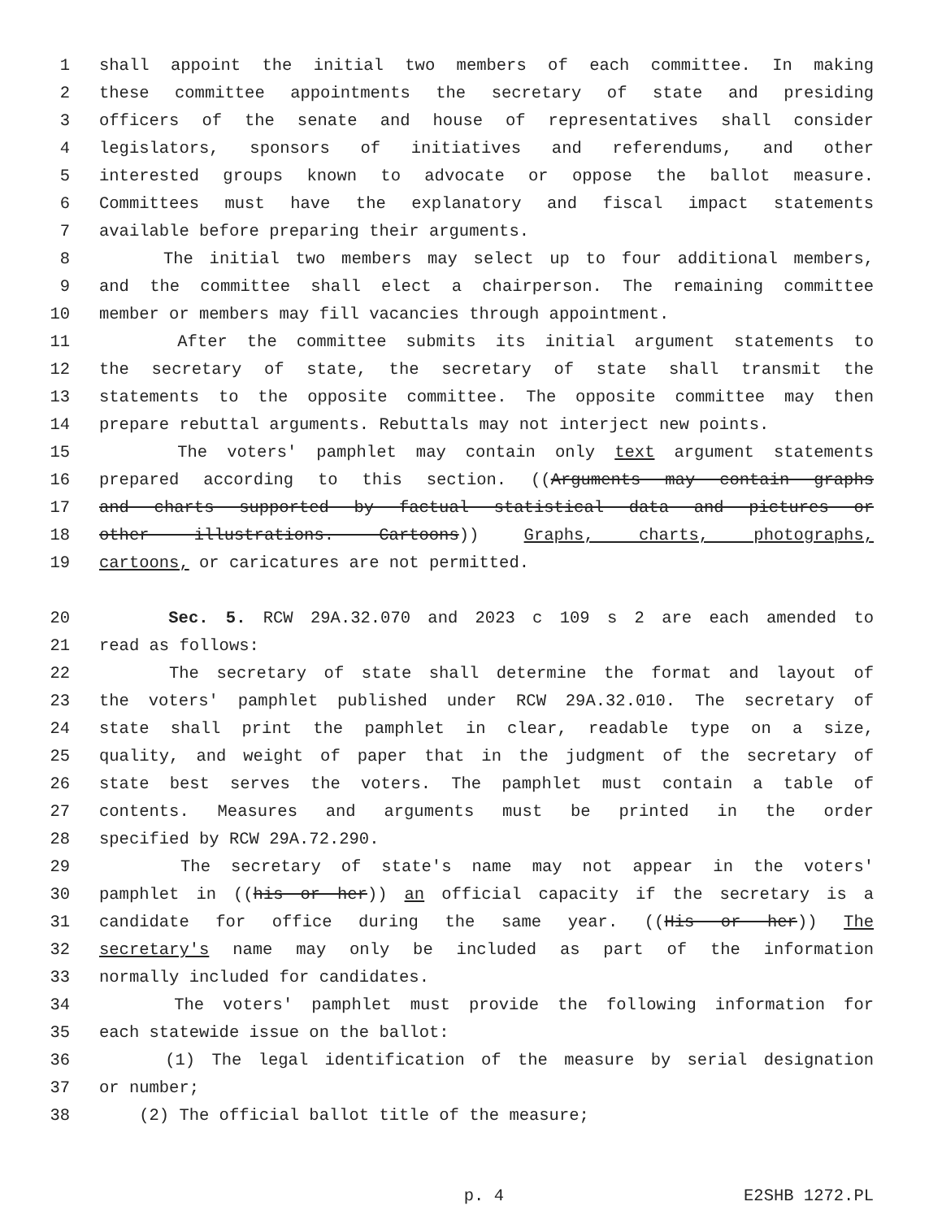1 shall appoint the initial two members of each committee. In making
2 these committee appointments the secretary of state and presiding
3 officers of the senate and house of representatives shall consider
4 legislators, sponsors of initiatives and referendums, and other
5 interested groups known to advocate or oppose the ballot measure.
6 Committees must have the explanatory and fiscal impact statements
7 available before preparing their arguments.
8 The initial two members may select up to four additional members,
9 and the committee shall elect a chairperson. The remaining committee
10 member or members may fill vacancies through appointment.
11 After the committee submits its initial argument statements to
12 the secretary of state, the secretary of state shall transmit the
13 statements to the opposite committee. The opposite committee may then
14 prepare rebuttal arguments. Rebuttals may not interject new points.
15 The voters' pamphlet may contain only text argument statements
16 prepared according to this section. ((Arguments may contain graphs
17 and charts supported by factual statistical data and pictures or
18 other illustrations. Cartoons)) Graphs, charts, photographs,
19 cartoons, or caricatures are not permitted.
20 Sec. 5. RCW 29A.32.070 and 2023 c 109 s 2 are each amended to
21 read as follows:
22 The secretary of state shall determine the format and layout of
23 the voters' pamphlet published under RCW 29A.32.010. The secretary of
24 state shall print the pamphlet in clear, readable type on a size,
25 quality, and weight of paper that in the judgment of the secretary of
26 state best serves the voters. The pamphlet must contain a table of
27 contents. Measures and arguments must be printed in the order
28 specified by RCW 29A.72.290.
29 The secretary of state's name may not appear in the voters'
30 pamphlet in ((his or her)) an official capacity if the secretary is a
31 candidate for office during the same year. ((His or her)) The
32 secretary's name may only be included as part of the information
33 normally included for candidates.
34 The voters' pamphlet must provide the following information for
35 each statewide issue on the ballot:
36 (1) The legal identification of the measure by serial designation
37 or number;
38 (2) The official ballot title of the measure;
p. 4 E2SHB 1272.PL